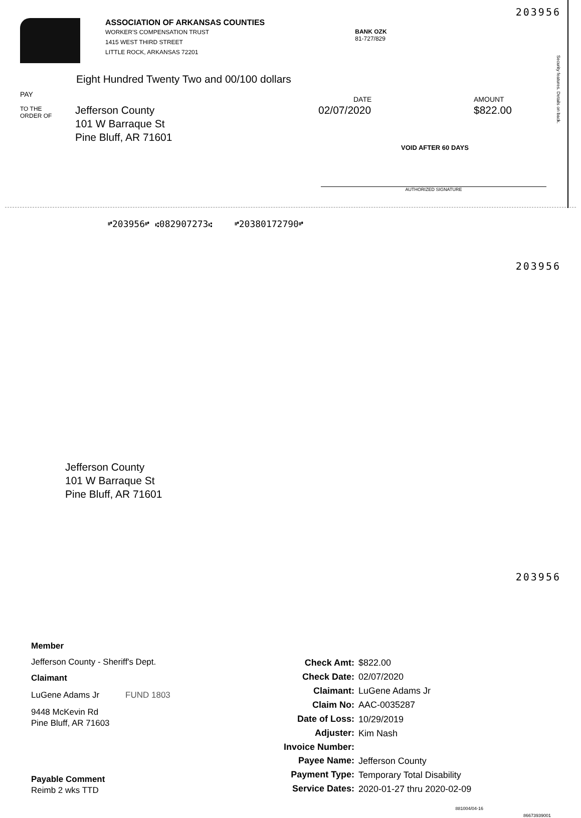203956
ASSOCIATION OF ARKANSAS COUNTIES
WORKER'S COMPENSATION TRUST
1415 WEST THIRD STREET
LITTLE ROCK, ARKANSAS 72201
BANK OZK
81-727/829
Eight Hundred Twenty Two and 00/100 dollars
PAY
TO THE
ORDER OF
Jefferson County
101 W Barraque St
Pine Bluff, AR 71601
DATE
02/07/2020
AMOUNT
$822.00
VOID AFTER 60 DAYS
AUTHORIZED SIGNATURE
Security features. Details on back.
⑈203956⑈ ⑆082907273⑆ ⑈20380172790⑈
203956
Jefferson County
101 W Barraque St
Pine Bluff, AR 71601
203956
Member
Jefferson County - Sheriff's Dept.
Claimant
LuGene Adams Jr FUND 1803
9448 McKevin Rd
Pine Bluff, AR 71603
Payable Comment
Reimb 2 wks TTD
| Check Amt: | $822.00 |
| Check Date: | 02/07/2020 |
| Claimant: | LuGene Adams Jr |
| Claim No: | AAC-0035287 |
| Date of Loss: | 10/29/2019 |
| Adjuster: | Kim Nash |
| Invoice Number: | |
| Payee Name: | Jefferson County |
| Payment Type: | Temporary Total Disability |
| Service Dates: | 2020-01-27 thru 2020-02-09 |
881004/04-16 86673939001